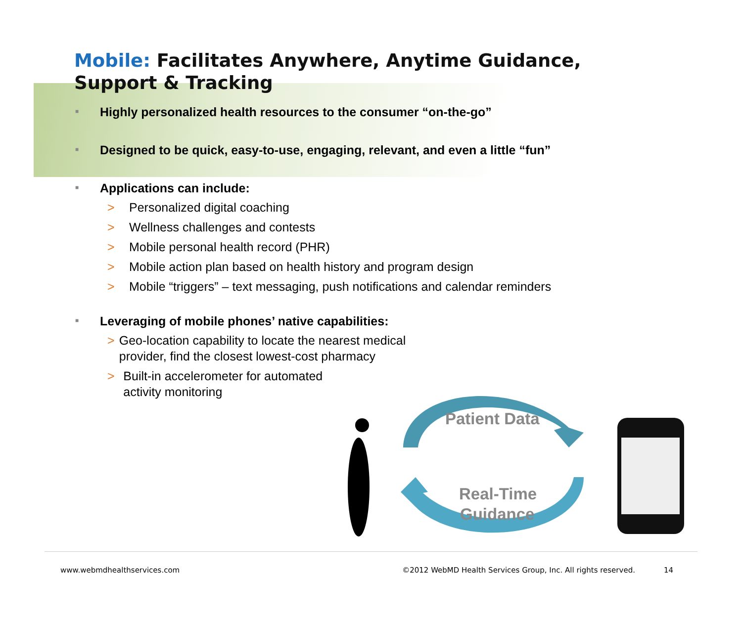Mobile: Facilitates Anywhere, Anytime Guidance,
Support & Tracking
■ Highly personalized health resources to the consumer “on-the-go”
■ Designed to be quick, easy-to-use, engaging, relevant, and even a little “fun”
■ Applications can include:
> Personalized digital coaching
> Wellness challenges and contests
> Mobile personal health record (PHR)
> Mobile action plan based on health history and program design
> Mobile “triggers” – text messaging, push notifications and calendar reminders
■ Leveraging of mobile phones’ native capabilities:
> Geo-location capability to locate the nearest medical provider, find the closest lowest-cost pharmacy
> Built-in accelerometer for automated activity monitoring
Patient Data
Real-Time
Guidance
www.webmdhealthservices.com ©2012 WebMD Health Services Group, Inc. All rights reserved. 14